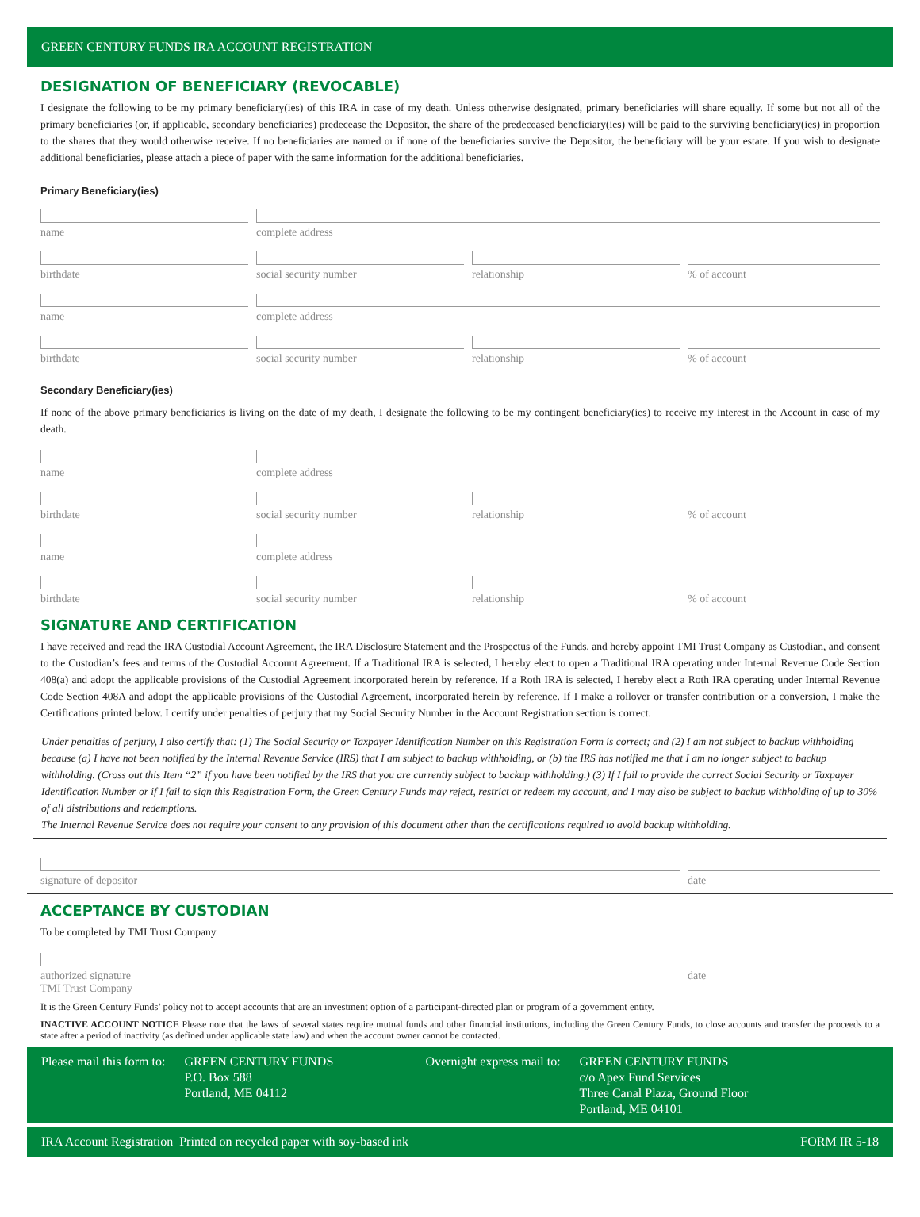GREEN CENTURY FUNDS IRA ACCOUNT REGISTRATION
DESIGNATION OF BENEFICIARY (REVOCABLE)
I designate the following to be my primary beneficiary(ies) of this IRA in case of my death. Unless otherwise designated, primary beneficiaries will share equally. If some but not all of the primary beneficiaries (or, if applicable, secondary beneficiaries) predecease the Depositor, the share of the predeceased beneficiary(ies) will be paid to the surviving beneficiary(ies) in proportion to the shares that they would otherwise receive. If no beneficiaries are named or if none of the beneficiaries survive the Depositor, the beneficiary will be your estate. If you wish to designate additional beneficiaries, please attach a piece of paper with the same information for the additional beneficiaries.
Primary Beneficiary(ies)
name complete address
birthdate social security number relationship % of account
name complete address
birthdate social security number relationship % of account
Secondary Beneficiary(ies)
If none of the above primary beneficiaries is living on the date of my death, I designate the following to be my contingent beneficiary(ies) to receive my interest in the Account in case of my death.
name complete address
birthdate social security number relationship % of account
name complete address
birthdate social security number relationship % of account
SIGNATURE AND CERTIFICATION
I have received and read the IRA Custodial Account Agreement, the IRA Disclosure Statement and the Prospectus of the Funds, and hereby appoint TMI Trust Company as Custodian, and consent to the Custodian’s fees and terms of the Custodial Account Agreement. If a Traditional IRA is selected, I hereby elect to open a Traditional IRA operating under Internal Revenue Code Section 408(a) and adopt the applicable provisions of the Custodial Agreement incorporated herein by reference. If a Roth IRA is selected, I hereby elect a Roth IRA operating under Internal Revenue Code Section 408A and adopt the applicable provisions of the Custodial Agreement, incorporated herein by reference. If I make a rollover or transfer contribution or a conversion, I make the Certifications printed below. I certify under penalties of perjury that my Social Security Number in the Account Registration section is correct.
Under penalties of perjury, I also certify that: (1) The Social Security or Taxpayer Identification Number on this Registration Form is correct; and (2) I am not subject to backup withholding because (a) I have not been notified by the Internal Revenue Service (IRS) that I am subject to backup withholding, or (b) the IRS has notified me that I am no longer subject to backup withholding. (Cross out this Item “2” if you have been notified by the IRS that you are currently subject to backup withholding.) (3) If I fail to provide the correct Social Security or Taxpayer Identification Number or if I fail to sign this Registration Form, the Green Century Funds may reject, restrict or redeem my account, and I may also be subject to backup withholding of up to 30% of all distributions and redemptions.
The Internal Revenue Service does not require your consent to any provision of this document other than the certifications required to avoid backup withholding.
signature of depositor date
ACCEPTANCE BY CUSTODIAN
To be completed by TMI Trust Company
authorized signature
TMI Trust Company
date
It is the Green Century Funds’ policy not to accept accounts that are an investment option of a participant-directed plan or program of a government entity.
INACTIVE ACCOUNT NOTICE Please note that the laws of several states require mutual funds and other financial institutions, including the Green Century Funds, to close accounts and transfer the proceeds to a state after a period of inactivity (as defined under applicable state law) and when the account owner cannot be contacted.
Please mail this form to: GREEN CENTURY FUNDS
P.O. Box 588
Portland, ME 04112
Overnight express mail to: GREEN CENTURY FUNDS
c/o Apex Fund Services
Three Canal Plaza, Ground Floor
Portland, ME 04101
IRA Account Registration Printed on recycled paper with soy-based ink FORM IR 5-18